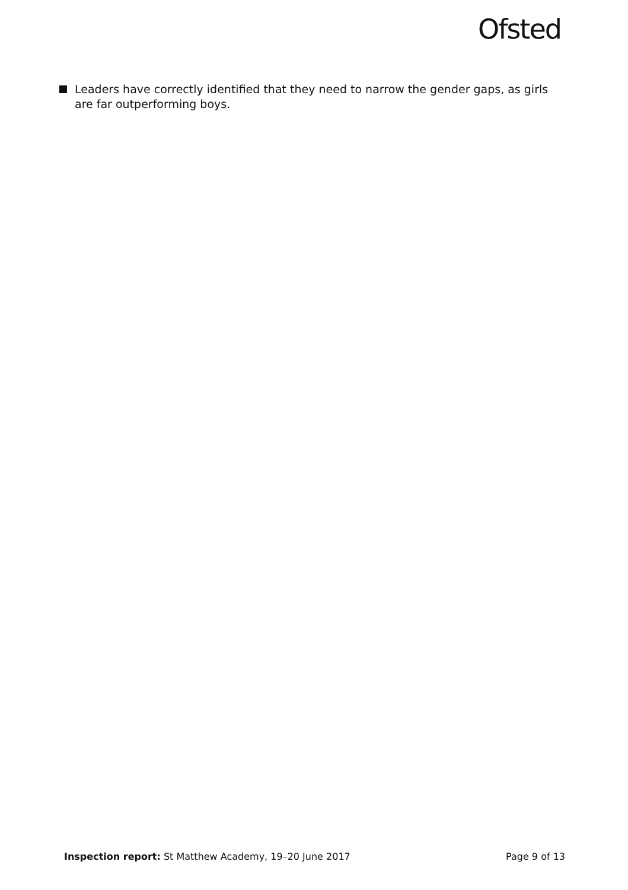Ofsted
Leaders have correctly identified that they need to narrow the gender gaps, as girls are far outperforming boys.
Inspection report: St Matthew Academy, 19–20 June 2017 Page 9 of 13